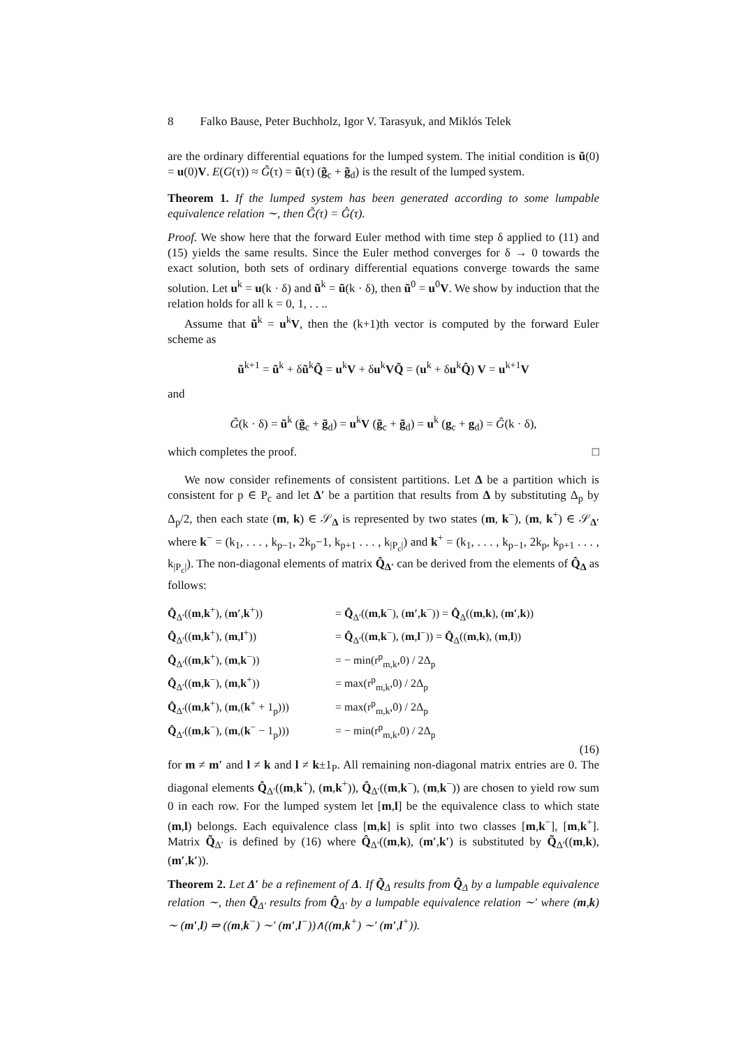8 Falko Bause, Peter Buchholz, Igor V. Tarasyuk, and Miklós Telek
are the ordinary differential equations for the lumped system. The initial condition is ũ(0) = u(0)V. E(G(τ)) ≈ G̃(τ) = ũ(τ) (g̃<sub>c</sub> + g̃<sub>d</sub>) is the result of the lumped system.
Theorem 1. If the lumped system has been generated according to some lumpable equivalence relation ∼, then G̃(τ) = Ĝ(τ).
Proof. We show here that the forward Euler method with time step δ applied to (11) and (15) yields the same results. Since the Euler method converges for δ → 0 towards the exact solution, both sets of ordinary differential equations converge towards the same solution. Let u<sup>k</sup> = u(k · δ) and ũ<sup>k</sup> = ũ(k · δ), then ũ<sup>0</sup> = u<sup>0</sup>V. We show by induction that the relation holds for all k = 0, 1, . . ..
Assume that ũ<sup>k</sup> = u<sup>k</sup>V, then the (k+1)th vector is computed by the forward Euler scheme as
ũ<sup>k+1</sup> = ũ<sup>k</sup> + δũ<sup>k</sup>Q̃ = u<sup>k</sup>V + δu<sup>k</sup>VQ̃ = (u<sup>k</sup> + δu<sup>k</sup>Q̂) V = u<sup>k+1</sup>V
and
G̃(k · δ) = ũ<sup>k</sup> (g̃<sub>c</sub> + g̃<sub>d</sub>) = u<sup>k</sup>V (g̃<sub>c</sub> + g̃<sub>d</sub>) = u<sup>k</sup> (g<sub>c</sub> + g<sub>d</sub>) = Ĝ(k · δ),
which completes the proof. □
We now consider refinements of consistent partitions. Let Δ be a partition which is consistent for p ∈ P<sub>c</sub> and let Δ′ be a partition that results from Δ by substituting Δ<sub>p</sub> by Δ<sub>p</sub>/2, then each state (m, k) ∈ 𝒮<sub>Δ</sub> is represented by two states (m, k<sup>−</sup>), (m, k<sup>+</sup>) ∈ 𝒮<sub>Δ′</sub> where k<sup>−</sup> = (k<sub>1</sub>, . . . , k<sub>p−1</sub>, 2k<sub>p</sub>−1, k<sub>p+1</sub> . . . , k<sub>|P<sub>c</sub>|</sub>) and k<sup>+</sup> = (k<sub>1</sub>, . . . , k<sub>p−1</sub>, 2k<sub>p</sub>, k<sub>p+1</sub> . . . , k<sub>|P<sub>c</sub>|</sub>). The non-diagonal elements of matrix Q̂<sub>Δ′</sub> can be derived from the elements of Q̂<sub>Δ</sub> as follows:
Q̂<sub>Δ′</sub>((m,k<sup>+</sup>), (m′,k<sup>+</sup>))
= Q̂<sub>Δ′</sub>((m,k<sup>−</sup>), (m′,k<sup>−</sup>)) = Q̂<sub>Δ</sub>((m,k), (m′,k))
Q̂<sub>Δ′</sub>((m,k<sup>+</sup>), (m,l<sup>+</sup>))
= Q̂<sub>Δ′</sub>((m,k<sup>−</sup>), (m,l<sup>−</sup>)) = Q̂<sub>Δ</sub>((m,k), (m,l))
Q̂<sub>Δ′</sub>((m,k<sup>+</sup>), (m,k<sup>−</sup>))
= − min(r<sup>p</sup><sub>m,k</sub>,0) / 2Δ<sub>p</sub>
Q̂<sub>Δ′</sub>((m,k<sup>−</sup>), (m,k<sup>+</sup>))
= max(r<sup>p</sup><sub>m,k</sub>,0) / 2Δ<sub>p</sub>
Q̂<sub>Δ′</sub>((m,k<sup>+</sup>), (m,(k<sup>+</sup> + 1<sub>p</sub>)))
= max(r<sup>p</sup><sub>m,k</sub>,0) / 2Δ<sub>p</sub>
Q̂<sub>Δ′</sub>((m,k<sup>−</sup>), (m,(k<sup>−</sup> − 1<sub>p</sub>)))
= − min(r<sup>p</sup><sub>m,k</sub>,0) / 2Δ<sub>p</sub>
(16)
for m ≠ m′ and l ≠ k and l ≠ k±1<sub>P</sub>. All remaining non-diagonal matrix entries are 0. The diagonal elements Q̂<sub>Δ′</sub>((m,k<sup>+</sup>), (m,k<sup>+</sup>)), Q̂<sub>Δ′</sub>((m,k<sup>−</sup>), (m,k<sup>−</sup>)) are chosen to yield row sum 0 in each row. For the lumped system let [m,l] be the equivalence class to which state (m,l) belongs. Each equivalence class [m,k] is split into two classes [m,k<sup>−</sup>], [m,k<sup>+</sup>]. Matrix Q̃<sub>Δ′</sub> is defined by (16) where Q̂<sub>Δ′</sub>((m,k), (m′,k′) is substituted by Q̃<sub>Δ′</sub>((m,k), (m′,k′)).
Theorem 2. Let Δ′ be a refinement of Δ. If Q̃<sub>Δ</sub> results from Q̂<sub>Δ</sub> by a lumpable equivalence relation ∼, then Q̃<sub>Δ′</sub> results from Q̂<sub>Δ′</sub> by a lumpable equivalence relation ∼′ where (m,k) ∼ (m′,l) ⇒ ((m,k<sup>−</sup>) ∼′ (m′,l<sup>−</sup>))∧((m,k<sup>+</sup>) ∼′ (m′,l<sup>+</sup>)).